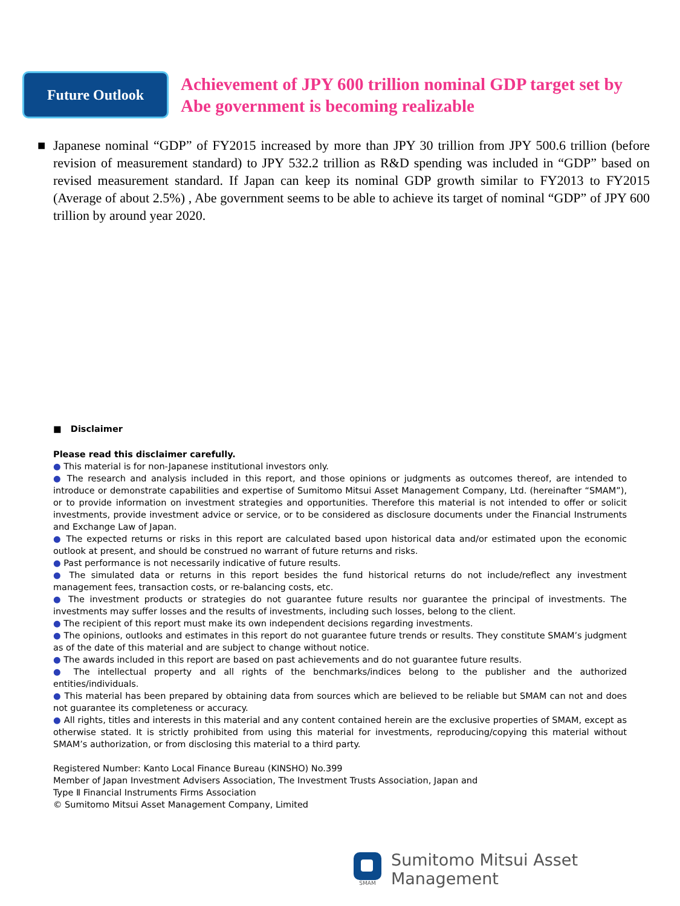Future Outlook
Achievement of JPY 600 trillion nominal GDP target set by Abe government is becoming realizable
■ Japanese nominal “GDP” of FY2015 increased by more than JPY 30 trillion from JPY 500.6 trillion (before revision of measurement standard) to JPY 532.2 trillion as R&D spending was included in “GDP” based on revised measurement standard. If Japan can keep its nominal GDP growth similar to FY2013 to FY2015 (Average of about 2.5%) , Abe government seems to be able to achieve its target of nominal “GDP” of JPY 600 trillion by around year 2020.
■ Disclaimer
Please read this disclaimer carefully.
● This material is for non-Japanese institutional investors only.
● The research and analysis included in this report, and those opinions or judgments as outcomes thereof, are intended to introduce or demonstrate capabilities and expertise of Sumitomo Mitsui Asset Management Company, Ltd. (hereinafter “SMAM”), or to provide information on investment strategies and opportunities. Therefore this material is not intended to offer or solicit investments, provide investment advice or service, or to be considered as disclosure documents under the Financial Instruments and Exchange Law of Japan.
● The expected returns or risks in this report are calculated based upon historical data and/or estimated upon the economic outlook at present, and should be construed no warrant of future returns and risks.
● Past performance is not necessarily indicative of future results.
● The simulated data or returns in this report besides the fund historical returns do not include/reflect any investment management fees, transaction costs, or re-balancing costs, etc.
● The investment products or strategies do not guarantee future results nor guarantee the principal of investments. The investments may suffer losses and the results of investments, including such losses, belong to the client.
● The recipient of this report must make its own independent decisions regarding investments.
● The opinions, outlooks and estimates in this report do not guarantee future trends or results. They constitute SMAM’s judgment as of the date of this material and are subject to change without notice.
● The awards included in this report are based on past achievements and do not guarantee future results.
● The intellectual property and all rights of the benchmarks/indices belong to the publisher and the authorized entities/individuals.
● This material has been prepared by obtaining data from sources which are believed to be reliable but SMAM can not and does not guarantee its completeness or accuracy.
● All rights, titles and interests in this material and any content contained herein are the exclusive properties of SMAM, except as otherwise stated. It is strictly prohibited from using this material for investments, reproducing/copying this material without SMAM’s authorization, or from disclosing this material to a third party.
Registered Number: Kanto Local Finance Bureau (KINSHO) No.399
Member of Japan Investment Advisers Association, The Investment Trusts Association, Japan and
Type Ⅱ Financial Instruments Firms Association
© Sumitomo Mitsui Asset Management Company, Limited
SMAM
Sumitomo Mitsui Asset Management